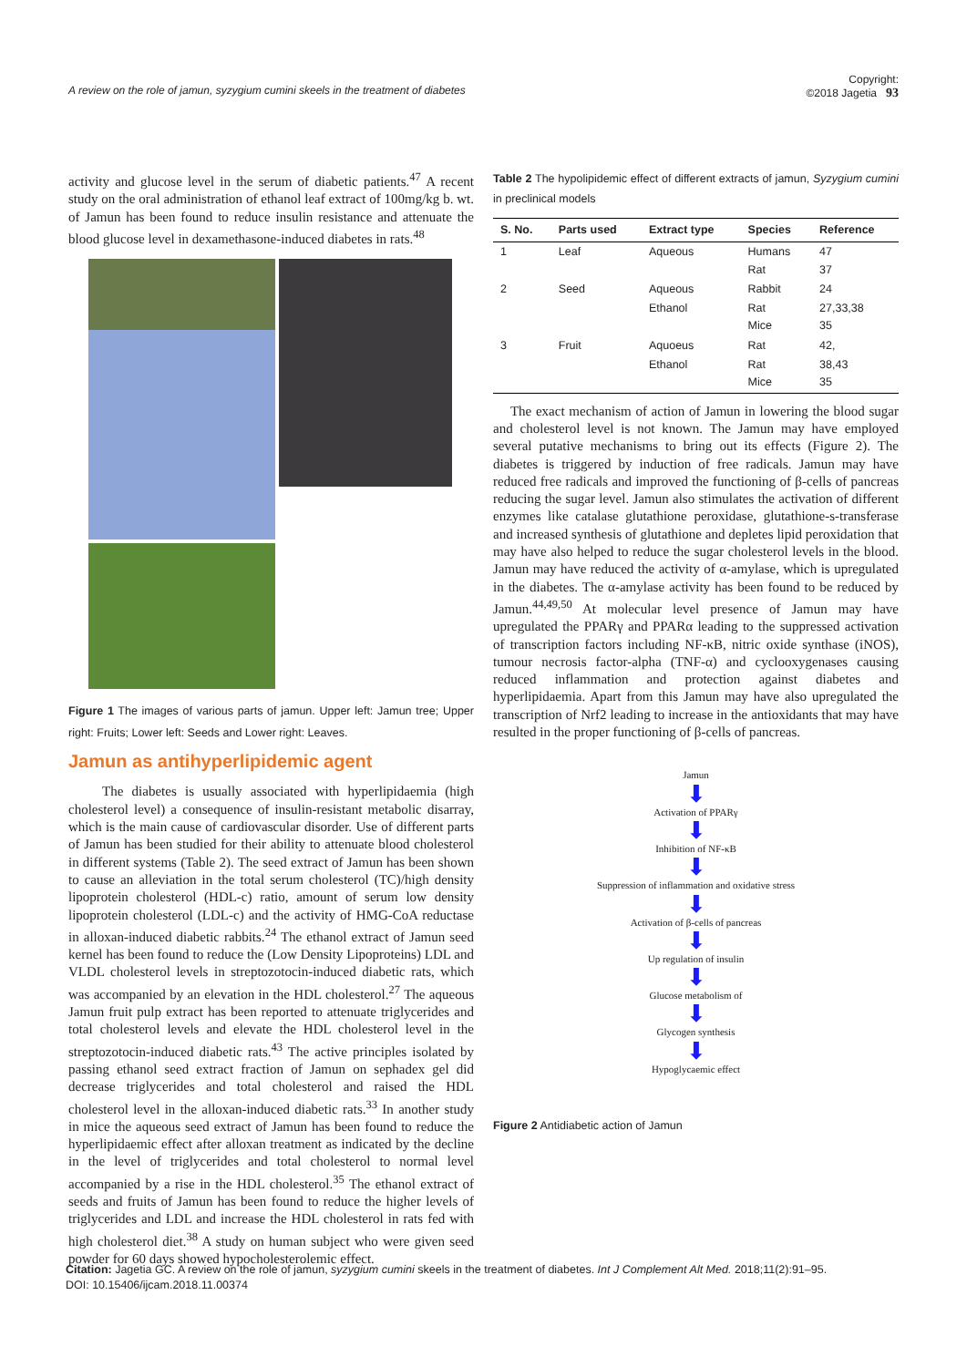A review on the role of jamun, syzygium cumini skeels in the treatment of diabetes Copyright:
©2018 Jagetia 93
activity and glucose level in the serum of diabetic patients.<sup>47</sup> A recent study on the oral administration of ethanol leaf extract of 100mg/kg b. wt. of Jamun has been found to reduce insulin resistance and attenuate the blood glucose level in dexamethasone-induced diabetes in rats.<sup>48</sup>
Figure 1 The images of various parts of jamun. Upper left: Jamun tree; Upper right: Fruits; Lower left: Seeds and Lower right: Leaves.
Jamun as antihyperlipidemic agent
The diabetes is usually associated with hyperlipidaemia (high cholesterol level) a consequence of insulin-resistant metabolic disarray, which is the main cause of cardiovascular disorder. Use of different parts of Jamun has been studied for their ability to attenuate blood cholesterol in different systems (Table 2). The seed extract of Jamun has been shown to cause an alleviation in the total serum cholesterol (TC)/high density lipoprotein cholesterol (HDL-c) ratio, amount of serum low density lipoprotein cholesterol (LDL-c) and the activity of HMG-CoA reductase in alloxan-induced diabetic rabbits.<sup>24</sup> The ethanol extract of Jamun seed kernel has been found to reduce the (Low Density Lipoproteins) LDL and VLDL cholesterol levels in streptozotocin-induced diabetic rats, which was accompanied by an elevation in the HDL cholesterol.<sup>27</sup> The aqueous Jamun fruit pulp extract has been reported to attenuate triglycerides and total cholesterol levels and elevate the HDL cholesterol level in the streptozotocin-induced diabetic rats.<sup>43</sup> The active principles isolated by passing ethanol seed extract fraction of Jamun on sephadex gel did decrease triglycerides and total cholesterol and raised the HDL cholesterol level in the alloxan-induced diabetic rats.<sup>33</sup> In another study in mice the aqueous seed extract of Jamun has been found to reduce the hyperlipidaemic effect after alloxan treatment as indicated by the decline in the level of triglycerides and total cholesterol to normal level accompanied by a rise in the HDL cholesterol.<sup>35</sup> The ethanol extract of seeds and fruits of Jamun has been found to reduce the higher levels of triglycerides and LDL and increase the HDL cholesterol in rats fed with high cholesterol diet.<sup>38</sup> A study on human subject who were given seed powder for 60 days showed hypocholesterolemic effect.
Table 2 The hypolipidemic effect of different extracts of jamun, Syzygium cumini in preclinical models
| S. No. | Parts used | Extract type | Species | Reference |
| --- | --- | --- | --- | --- |
| 1 | Leaf | Aqueous | Humans Rat | 47 37 |
| 2 | Seed | Aqueous | Rabbit | 24 |
| | | Ethanol | Rat Mice | 27,33,38 35 |
| 3 | Fruit | Aquoeus | Rat | 42, |
| | | Ethanol | Rat Mice | 38,43 35 |
The exact mechanism of action of Jamun in lowering the blood sugar and cholesterol level is not known. The Jamun may have employed several putative mechanisms to bring out its effects (Figure 2). The diabetes is triggered by induction of free radicals. Jamun may have reduced free radicals and improved the functioning of β-cells of pancreas reducing the sugar level. Jamun also stimulates the activation of different enzymes like catalase glutathione peroxidase, glutathione-s-transferase and increased synthesis of glutathione and depletes lipid peroxidation that may have also helped to reduce the sugar cholesterol levels in the blood. Jamun may have reduced the activity of α-amylase, which is upregulated in the diabetes. The α-amylase activity has been found to be reduced by Jamun.<sup>44,49,50</sup> At molecular level presence of Jamun may have upregulated the PPARγ and PPARα leading to the suppressed activation of transcription factors including NF-κB, nitric oxide synthase (iNOS), tumour necrosis factor-alpha (TNF-α) and cyclooxygenases causing reduced inflammation and protection against diabetes and hyperlipidaemia. Apart from this Jamun may have also upregulated the transcription of Nrf2 leading to increase in the antioxidants that may have resulted in the proper functioning of β-cells of pancreas.
Jamun
⬇
Activation of PPARγ
⬇
Inhibition of NF-κB
⬇
Suppression of inflammation and oxidative stress
⬇
Activation of β-cells of pancreas
⬇
Up regulation of insulin
⬇
Glucose metabolism of
⬇
Glycogen synthesis
⬇
Hypoglycaemic effect
Figure 2 Antidiabetic action of Jamun
Citation: Jagetia GC. A review on the role of jamun, syzygium cumini skeels in the treatment of diabetes. Int J Complement Alt Med. 2018;11(2):91‒95.
DOI: 10.15406/ijcam.2018.11.00374